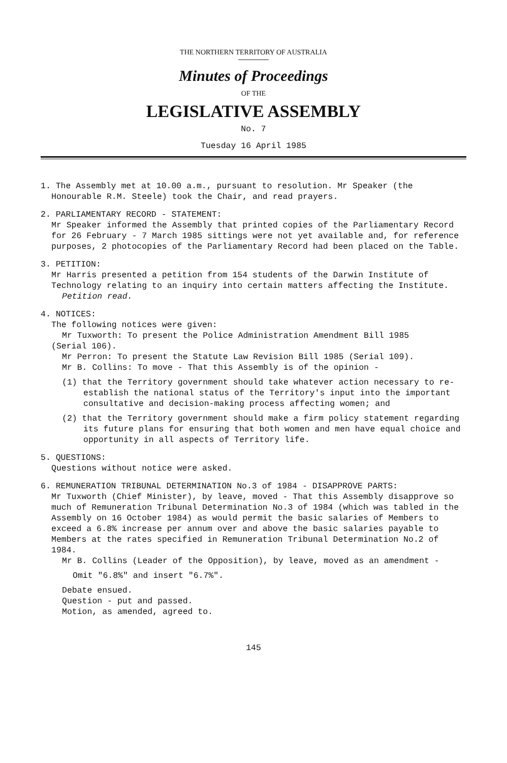THE NORTHERN TERRITORY OF AUSTRALIA
Minutes of Proceedings
OF THE
LEGISLATIVE ASSEMBLY
No. 7
Tuesday 16 April 1985
1. The Assembly met at 10.00 a.m., pursuant to resolution. Mr Speaker (the
Honourable R.M. Steele) took the Chair, and read prayers.
2. PARLIAMENTARY RECORD - STATEMENT:
Mr Speaker informed the Assembly that printed copies of the Parliamentary Record for 26 February - 7 March 1985 sittings were not yet available and, for reference purposes, 2 photocopies of the Parliamentary Record had been placed on the Table.
3. PETITION:
Mr Harris presented a petition from 154 students of the Darwin Institute of Technology relating to an inquiry into certain matters affecting the Institute.
Petition read.
4. NOTICES:
The following notices were given:
Mr Tuxworth: To present the Police Administration Amendment Bill 1985
(Serial 106).
Mr Perron: To present the Statute Law Revision Bill 1985 (Serial 109).
Mr B. Collins: To move - That this Assembly is of the opinion -
(1) that the Territory government should take whatever action necessary to re-establish the national status of the Territory's input into the important consultative and decision-making process affecting women; and
(2) that the Territory government should make a firm policy statement regarding its future plans for ensuring that both women and men have equal choice and opportunity in all aspects of Territory life.
5. QUESTIONS:
Questions without notice were asked.
6. REMUNERATION TRIBUNAL DETERMINATION No.3 of 1984 - DISAPPROVE PARTS:
Mr Tuxworth (Chief Minister), by leave, moved - That this Assembly disapprove so much of Remuneration Tribunal Determination No.3 of 1984 (which was tabled in the Assembly on 16 October 1984) as would permit the basic salaries of Members to exceed a 6.8% increase per annum over and above the basic salaries payable to Members at the rates specified in Remuneration Tribunal Determination No.2 of 1984.
Mr B. Collins (Leader of the Opposition), by leave, moved as an amendment -
Omit "6.8%" and insert "6.7%".
Debate ensued.
Question - put and passed.
Motion, as amended, agreed to.
145